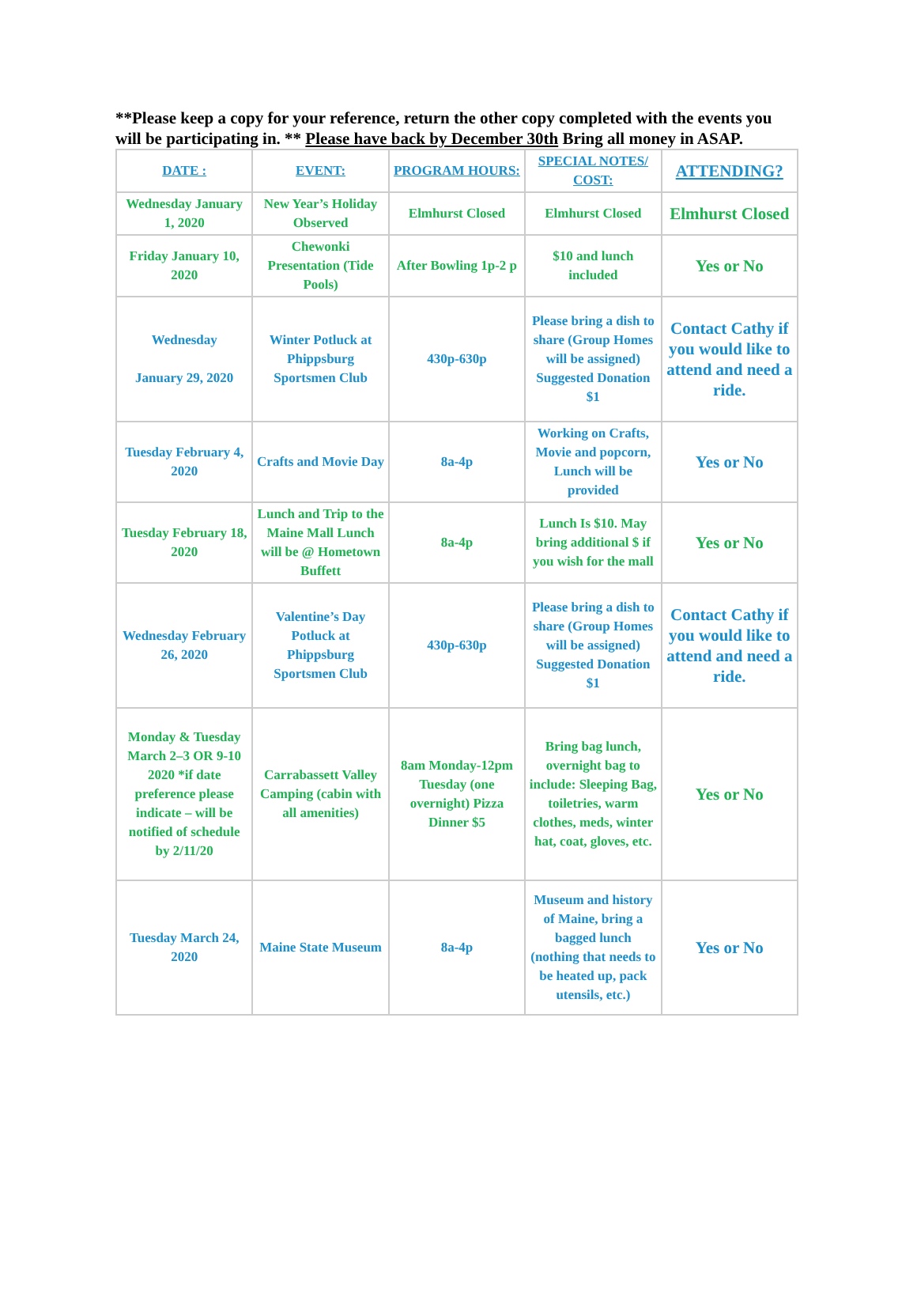**Please keep a copy for your reference, return the other copy completed with the events you will be participating in. ** Please have back by December 30th Bring all money in ASAP.
| DATE : | EVENT: | PROGRAM HOURS: | SPECIAL NOTES/ COST: | ATTENDING? |
| --- | --- | --- | --- | --- |
| Wednesday January 1, 2020 | New Year’s Holiday Observed | Elmhurst Closed | Elmhurst Closed | Elmhurst Closed |
| Friday January 10, 2020 | Chewonki Presentation (Tide Pools) | After Bowling 1p-2 p | $10 and lunch included | Yes or No |
| Wednesday January 29, 2020 | Winter Potluck at Phippsburg Sportsmen Club | 430p-630p | Please bring a dish to share (Group Homes will be assigned) Suggested Donation $1 | Contact Cathy if you would like to attend and need a ride. |
| Tuesday February 4, 2020 | Crafts and Movie Day | 8a-4p | Working on Crafts, Movie and popcorn, Lunch will be provided | Yes or No |
| Tuesday February 18, 2020 | Lunch and Trip to the Maine Mall Lunch will be @ Hometown Buffett | 8a-4p | Lunch Is $10. May bring additional $ if you wish for the mall | Yes or No |
| Wednesday February 26, 2020 | Valentine’s Day Potluck at Phippsburg Sportsmen Club | 430p-630p | Please bring a dish to share (Group Homes will be assigned) Suggested Donation $1 | Contact Cathy if you would like to attend and need a ride. |
| Monday & Tuesday March 2–3 OR 9-10 2020 *if date preference please indicate – will be notified of schedule by 2/11/20 | Carrabassett Valley Camping (cabin with all amenities) | 8am Monday-12pm Tuesday (one overnight) Pizza Dinner $5 | Bring bag lunch, overnight bag to include: Sleeping Bag, toiletries, warm clothes, meds, winter hat, coat, gloves, etc. | Yes or No |
| Tuesday March 24, 2020 | Maine State Museum | 8a-4p | Museum and history of Maine, bring a bagged lunch (nothing that needs to be heated up, pack utensils, etc.) | Yes or No |